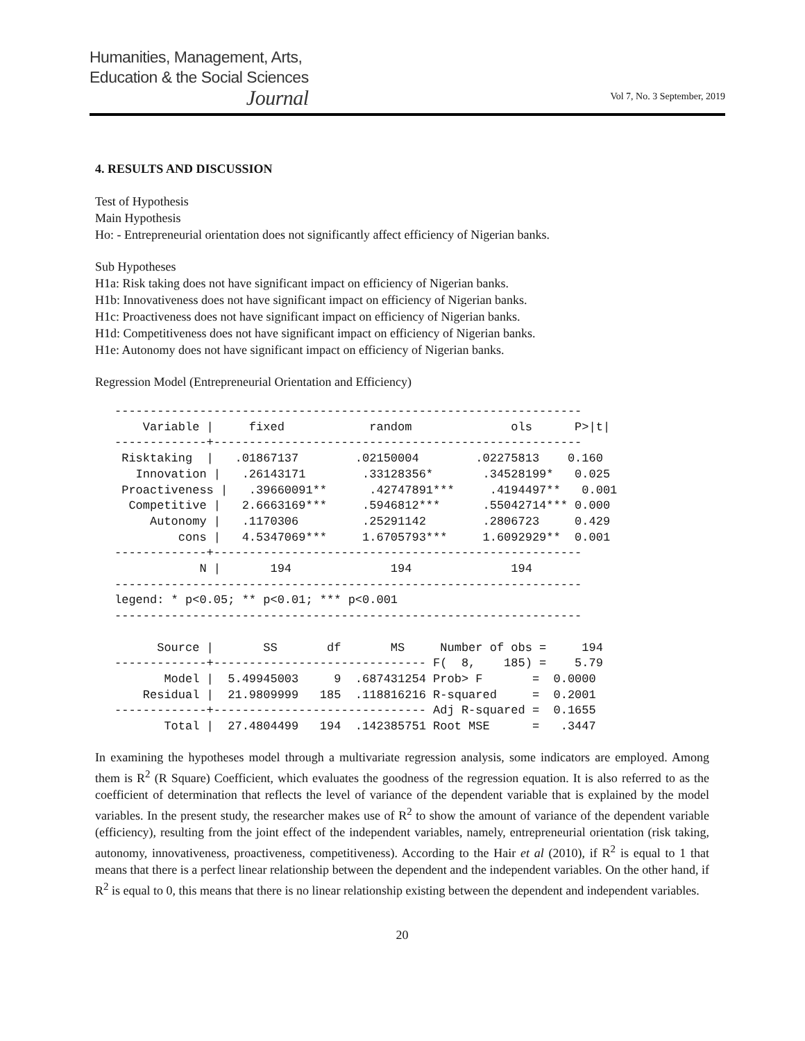Humanities, Management, Arts,
Education & the Social Sciences
Journal
Vol 7, No. 3 September, 2019
4. RESULTS AND DISCUSSION
Test of Hypothesis
Main Hypothesis
Ho: - Entrepreneurial orientation does not significantly affect efficiency of Nigerian banks.
Sub Hypotheses
H1a: Risk taking does not have significant impact on efficiency of Nigerian banks.
H1b: Innovativeness does not have significant impact on efficiency of Nigerian banks.
H1c: Proactiveness does not have significant impact on efficiency of Nigerian banks.
H1d: Competitiveness does not have significant impact on efficiency of Nigerian banks.
H1e: Autonomy does not have significant impact on efficiency of Nigerian banks.
Regression Model (Entrepreneurial Orientation and Efficiency)
------------------------------------------------------------------
    Variable |     fixed            random              ols      P>|t|
-------------+----------------------------------------------------
 Risktaking  |   .01867137        .02150004        .02275813    0.160
   Innovation |   .26143171        .33128356*       .34528199*   0.025
 Proactiveness |   .39660091**      .42747891***     .4194497**   0.001
  Competitive |   2.6663169***     .5946812***      .55042714*** 0.000
     Autonomy |   .1170306         .25291142        .2806723     0.429
         cons |   4.5347069***     1.6705793***     1.6092929**  0.001
-------------+----------------------------------------------------
            N |       194              194              194
------------------------------------------------------------------
legend: * p<0.05; ** p<0.01; *** p<0.001
------------------------------------------------------------------

      Source |       SS       df       MS     Number of obs =     194
-------------+------------------------------ F(  8,    185) =    5.79
       Model |  5.49945003     9  .687431254 Prob> F       =  0.0000
    Residual |  21.9809999   185  .118816216 R-squared     =  0.2001
-------------+------------------------------ Adj R-squared =  0.1655
       Total |  27.4804499   194  .142385751 Root MSE      =   .3447
In examining the hypotheses model through a multivariate regression analysis, some indicators are employed. Among them is R<sup>2</sup> (R Square) Coefficient, which evaluates the goodness of the regression equation. It is also referred to as the coefficient of determination that reflects the level of variance of the dependent variable that is explained by the model variables. In the present study, the researcher makes use of R<sup>2</sup> to show the amount of variance of the dependent variable (efficiency), resulting from the joint effect of the independent variables, namely, entrepreneurial orientation (risk taking, autonomy, innovativeness, proactiveness, competitiveness). According to the Hair et al (2010), if R<sup>2</sup> is equal to 1 that means that there is a perfect linear relationship between the dependent and the independent variables. On the other hand, if R<sup>2</sup> is equal to 0, this means that there is no linear relationship existing between the dependent and independent variables.
20